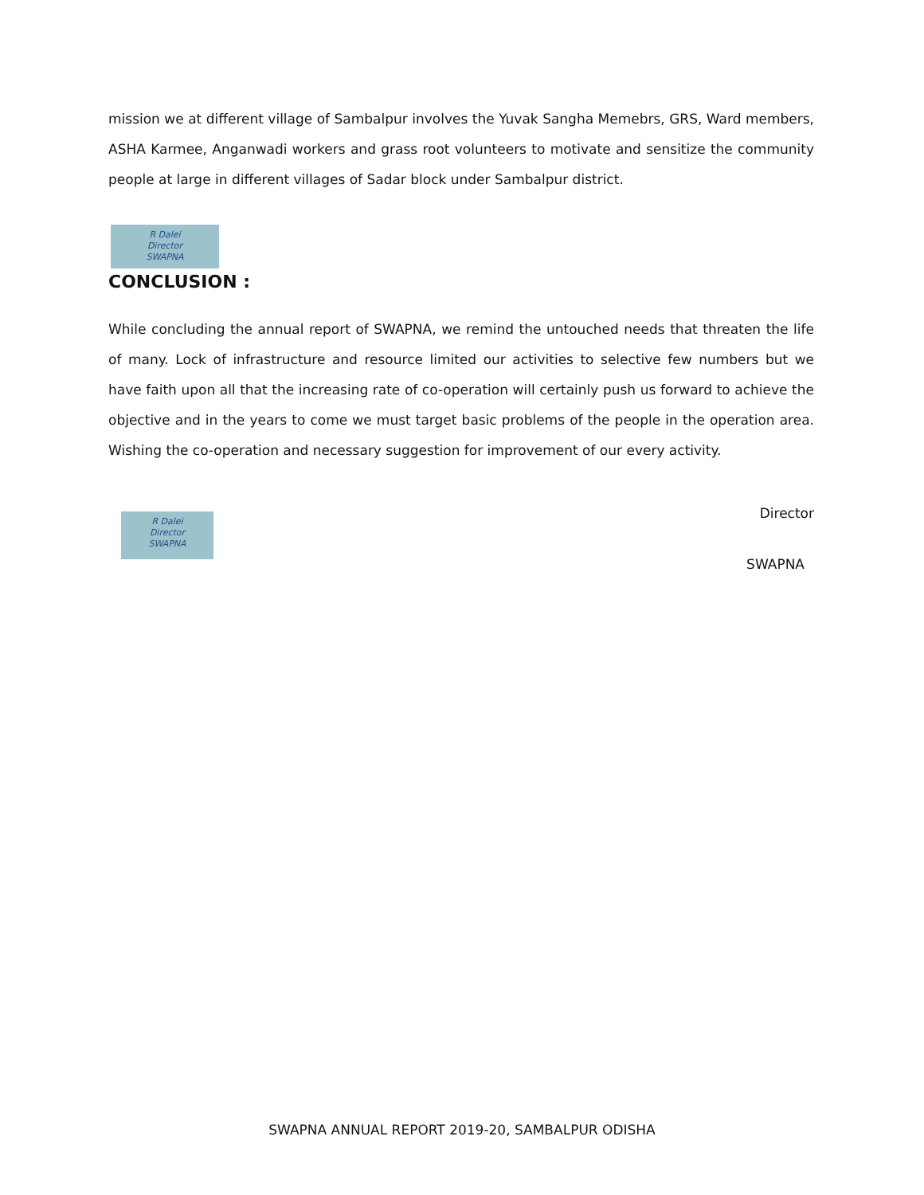mission we at different village of Sambalpur involves the Yuvak Sangha Memebrs, GRS, Ward members, ASHA Karmee, Anganwadi workers and grass root volunteers to motivate and sensitize the community people at large in different villages of Sadar block under Sambalpur district.
R Dalei
Director
SWAPNA
CONCLUSION :
While concluding the annual report of SWAPNA, we remind the untouched needs that threaten the life of many. Lock of infrastructure and resource limited our activities to selective few numbers but we have faith upon all that the increasing rate of co-operation will certainly push us forward to achieve the objective and in the years to come we must target basic problems of the people in the operation area. Wishing the co-operation and necessary suggestion for improvement of our every activity.
R Dalei
Director
SWAPNA
Director
SWAPNA
SWAPNA ANNUAL REPORT 2019-20, SAMBALPUR ODISHA